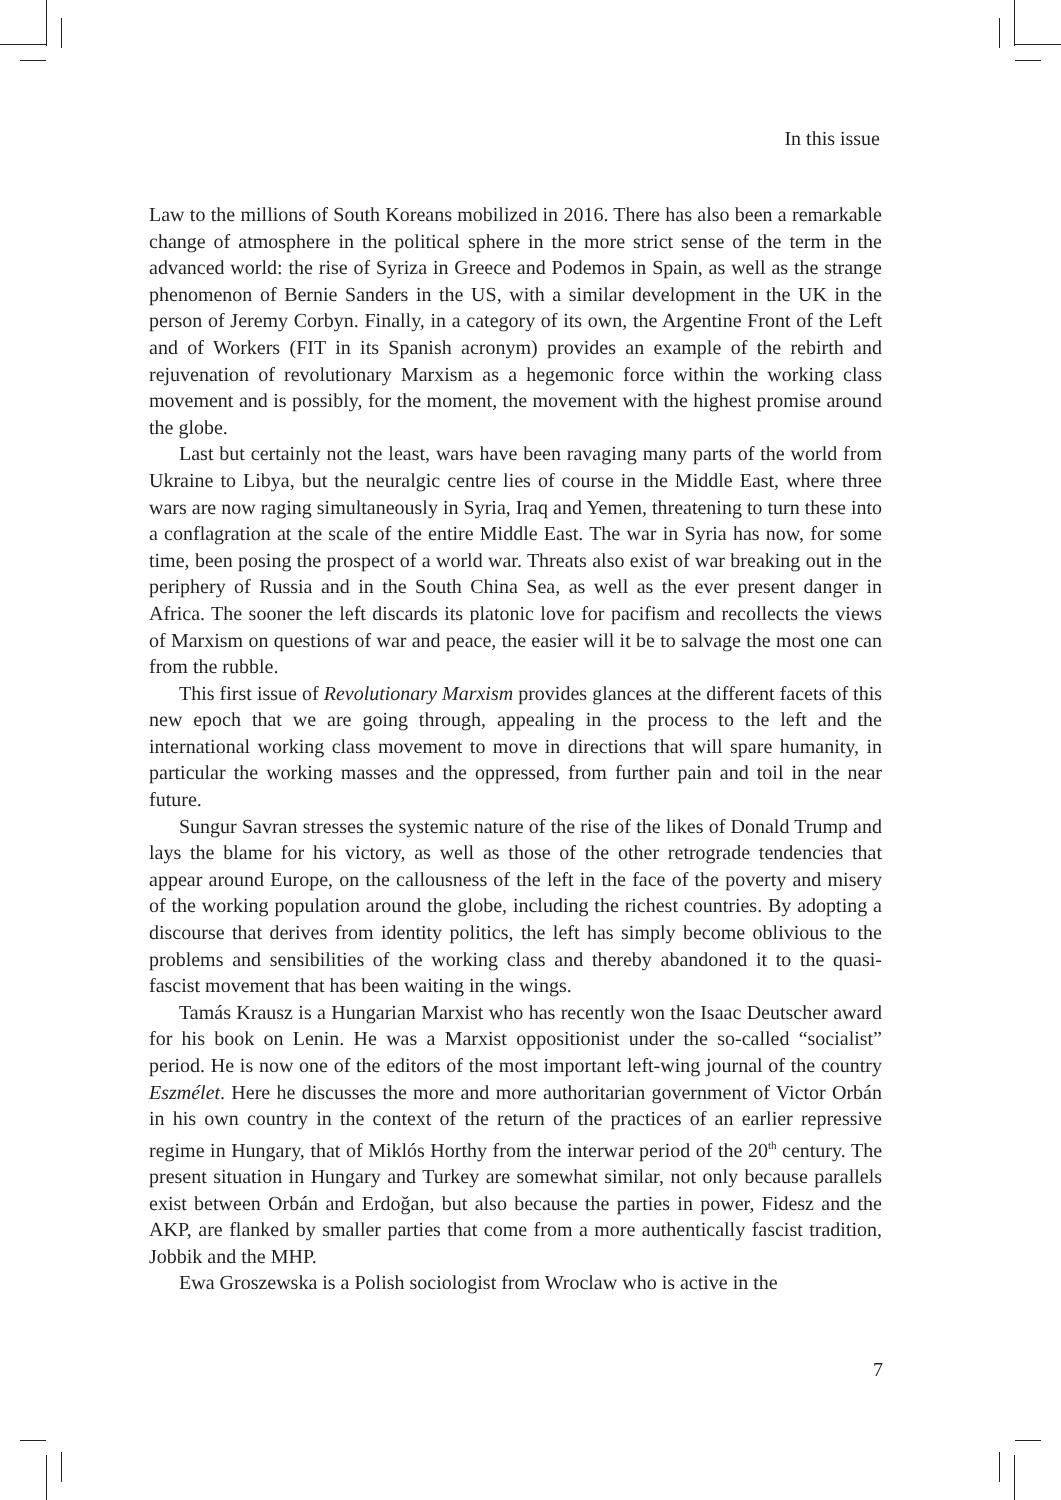In this issue
Law to the millions of South Koreans mobilized in 2016. There has also been a remarkable change of atmosphere in the political sphere in the more strict sense of the term in the advanced world: the rise of Syriza in Greece and Podemos in Spain, as well as the strange phenomenon of Bernie Sanders in the US, with a similar development in the UK in the person of Jeremy Corbyn. Finally, in a category of its own, the Argentine Front of the Left and of Workers (FIT in its Spanish acronym) provides an example of the rebirth and rejuvenation of revolutionary Marxism as a hegemonic force within the working class movement and is possibly, for the moment, the movement with the highest promise around the globe.
Last but certainly not the least, wars have been ravaging many parts of the world from Ukraine to Libya, but the neuralgic centre lies of course in the Middle East, where three wars are now raging simultaneously in Syria, Iraq and Yemen, threatening to turn these into a conflagration at the scale of the entire Middle East. The war in Syria has now, for some time, been posing the prospect of a world war. Threats also exist of war breaking out in the periphery of Russia and in the South China Sea, as well as the ever present danger in Africa. The sooner the left discards its platonic love for pacifism and recollects the views of Marxism on questions of war and peace, the easier will it be to salvage the most one can from the rubble.
This first issue of Revolutionary Marxism provides glances at the different facets of this new epoch that we are going through, appealing in the process to the left and the international working class movement to move in directions that will spare humanity, in particular the working masses and the oppressed, from further pain and toil in the near future.
Sungur Savran stresses the systemic nature of the rise of the likes of Donald Trump and lays the blame for his victory, as well as those of the other retrograde tendencies that appear around Europe, on the callousness of the left in the face of the poverty and misery of the working population around the globe, including the richest countries. By adopting a discourse that derives from identity politics, the left has simply become oblivious to the problems and sensibilities of the working class and thereby abandoned it to the quasi-fascist movement that has been waiting in the wings.
Tamás Krausz is a Hungarian Marxist who has recently won the Isaac Deutscher award for his book on Lenin. He was a Marxist oppositionist under the so-called “socialist” period. He is now one of the editors of the most important left-wing journal of the country Eszmélet. Here he discusses the more and more authoritarian government of Victor Orbán in his own country in the context of the return of the practices of an earlier repressive regime in Hungary, that of Miklós Horthy from the interwar period of the 20<sup>th</sup> century. The present situation in Hungary and Turkey are somewhat similar, not only because parallels exist between Orbán and Erdoğan, but also because the parties in power, Fidesz and the AKP, are flanked by smaller parties that come from a more authentically fascist tradition, Jobbik and the MHP.
Ewa Groszewska is a Polish sociologist from Wroclaw who is active in the
7